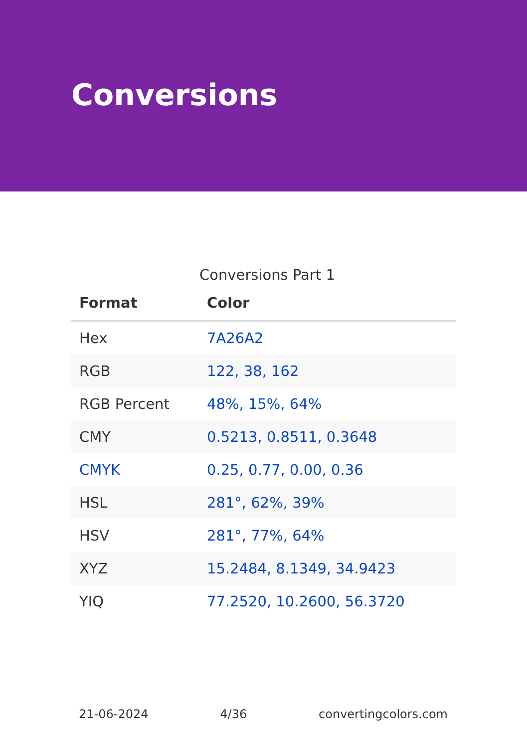Conversions
Conversions Part 1
| Format | Color |
| --- | --- |
| Hex | 7A26A2 |
| RGB | 122, 38, 162 |
| RGB Percent | 48%, 15%, 64% |
| CMY | 0.5213, 0.8511, 0.3648 |
| CMYK | 0.25, 0.77, 0.00, 0.36 |
| HSL | 281°, 62%, 39% |
| HSV | 281°, 77%, 64% |
| XYZ | 15.2484, 8.1349, 34.9423 |
| YIQ | 77.2520, 10.2600, 56.3720 |
21-06-2024 4/36 convertingcolors.com